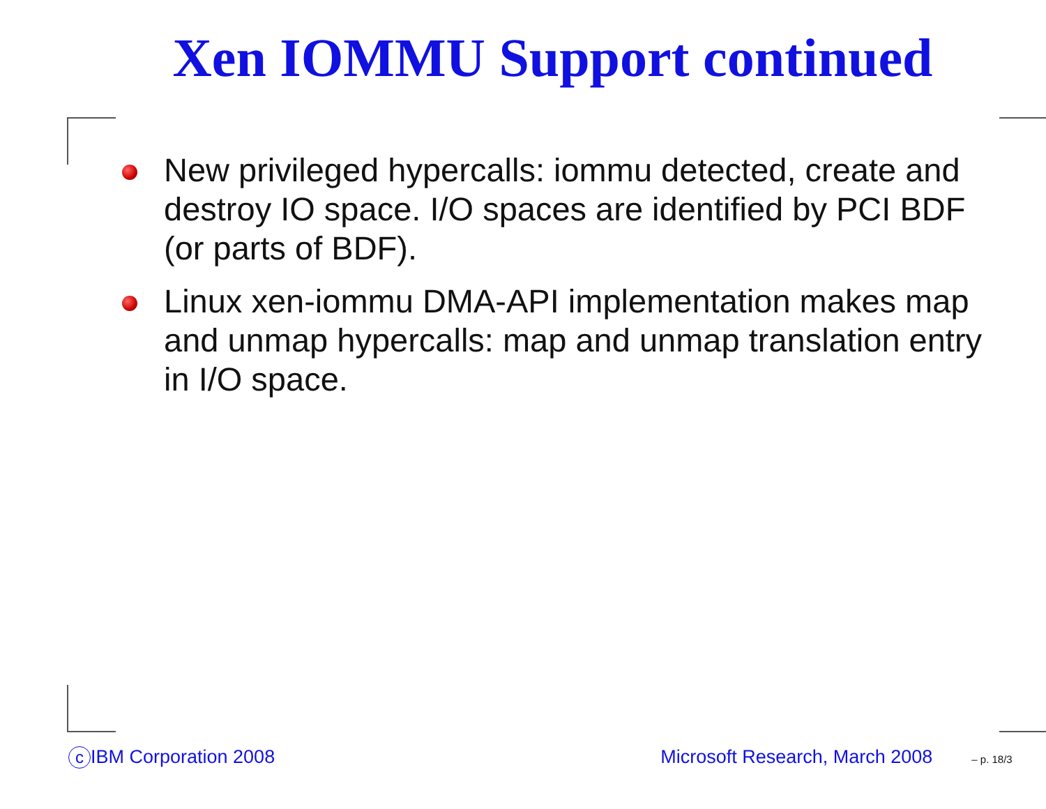Xen IOMMU Support continued
New privileged hypercalls: iommu detected, create and destroy IO space. I/O spaces are identified by PCI BDF (or parts of BDF).
Linux xen-iommu DMA-API implementation makes map and unmap hypercalls: map and unmap translation entry in I/O space.
c IBM Corporation 2008 Microsoft Research, March 2008 – p. 18/3